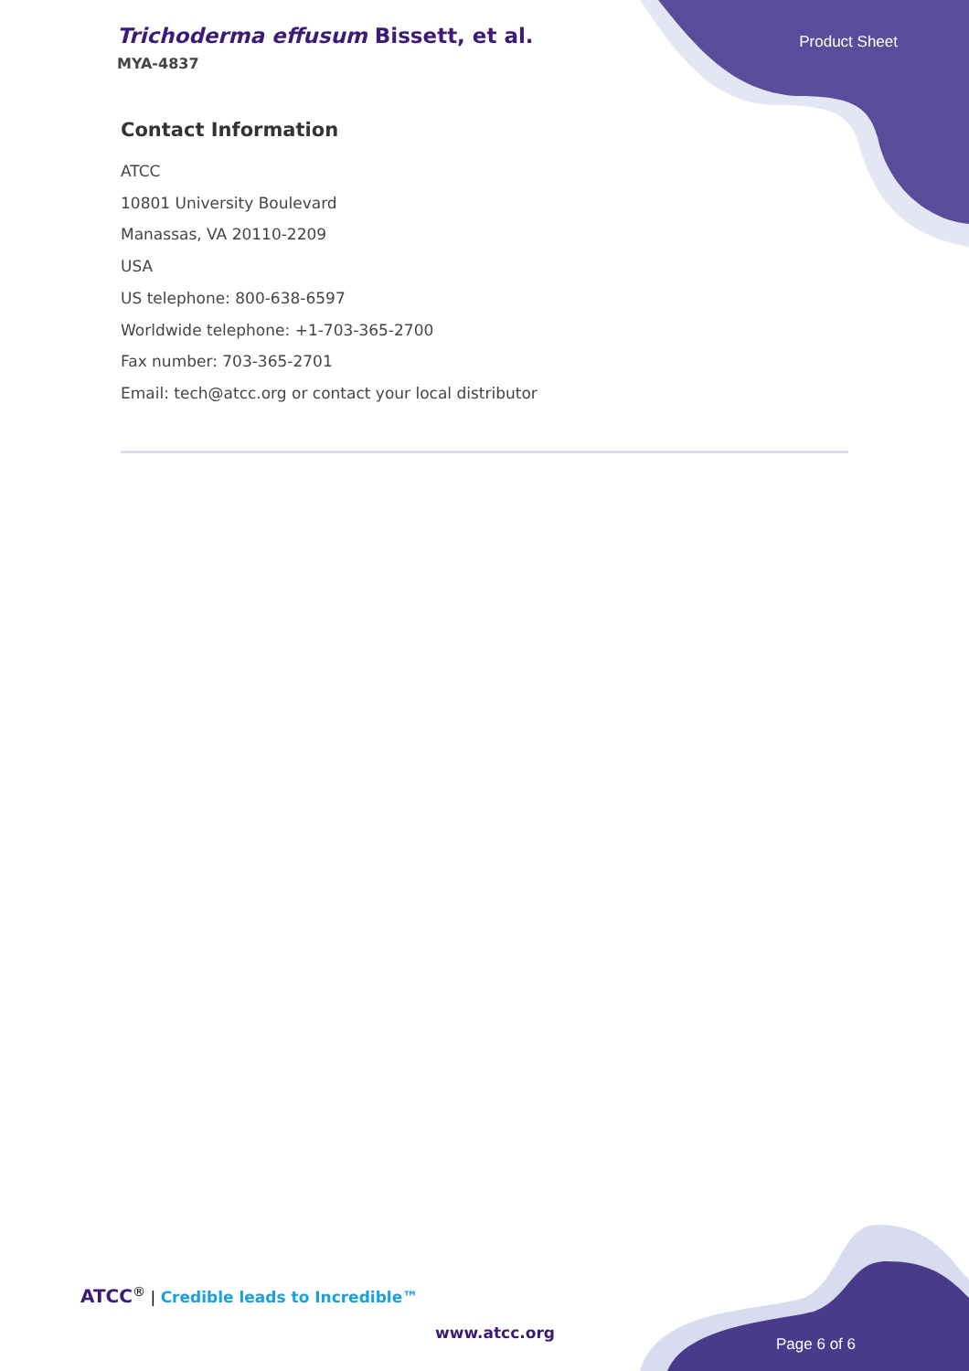Trichoderma effusum Bissett, et al.
MYA-4837
Product Sheet
Contact Information
ATCC
10801 University Boulevard
Manassas, VA 20110-2209
USA
US telephone: 800-638-6597
Worldwide telephone: +1-703-365-2700
Fax number: 703-365-2701
Email: tech@atcc.org or contact your local distributor
ATCC<sup>®</sup> | Credible leads to Incredible™
www.atcc.org
Page 6 of 6